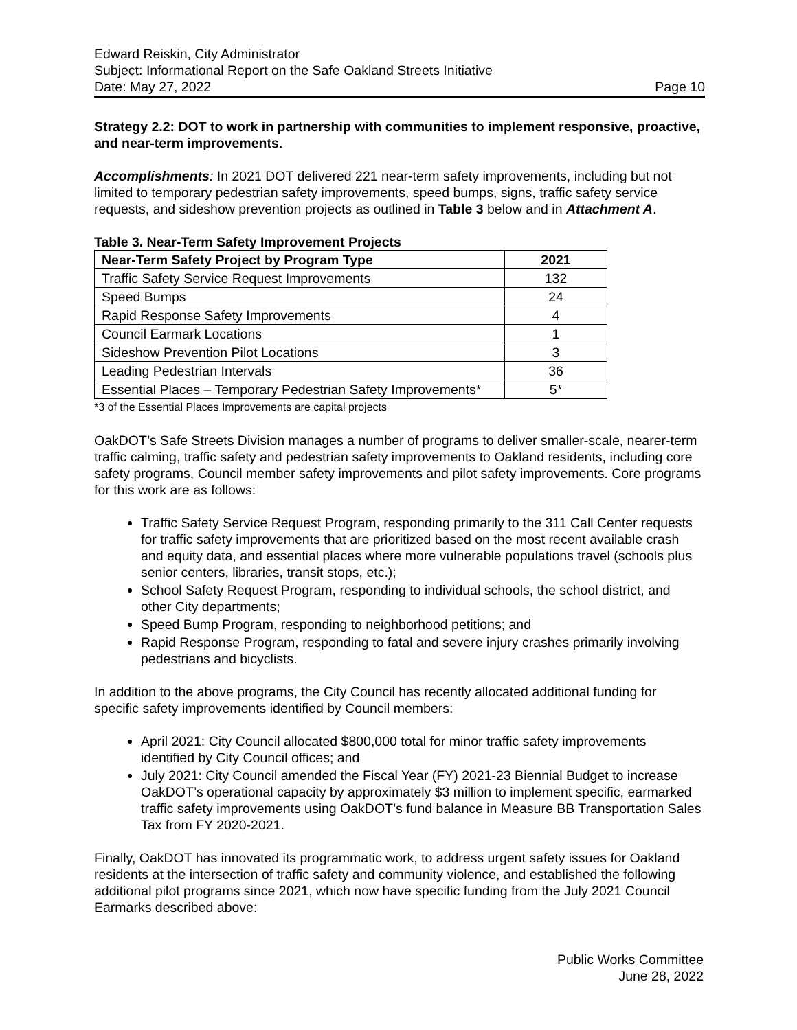Edward Reiskin, City Administrator
Subject: Informational Report on the Safe Oakland Streets Initiative
Date: May 27, 2022 Page 10
Strategy 2.2: DOT to work in partnership with communities to implement responsive, proactive, and near-term improvements.
Accomplishments: In 2021 DOT delivered 221 near-term safety improvements, including but not limited to temporary pedestrian safety improvements, speed bumps, signs, traffic safety service requests, and sideshow prevention projects as outlined in Table 3 below and in Attachment A.
Table 3. Near-Term Safety Improvement Projects
| Near-Term Safety Project by Program Type | 2021 |
| --- | --- |
| Traffic Safety Service Request Improvements | 132 |
| Speed Bumps | 24 |
| Rapid Response Safety Improvements | 4 |
| Council Earmark Locations | 1 |
| Sideshow Prevention Pilot Locations | 3 |
| Leading Pedestrian Intervals | 36 |
| Essential Places – Temporary Pedestrian Safety Improvements* | 5* |
*3 of the Essential Places Improvements are capital projects
OakDOT’s Safe Streets Division manages a number of programs to deliver smaller-scale, nearer-term traffic calming, traffic safety and pedestrian safety improvements to Oakland residents, including core safety programs, Council member safety improvements and pilot safety improvements. Core programs for this work are as follows:
Traffic Safety Service Request Program, responding primarily to the 311 Call Center requests for traffic safety improvements that are prioritized based on the most recent available crash and equity data, and essential places where more vulnerable populations travel (schools plus senior centers, libraries, transit stops, etc.);
School Safety Request Program, responding to individual schools, the school district, and other City departments;
Speed Bump Program, responding to neighborhood petitions; and
Rapid Response Program, responding to fatal and severe injury crashes primarily involving pedestrians and bicyclists.
In addition to the above programs, the City Council has recently allocated additional funding for specific safety improvements identified by Council members:
April 2021: City Council allocated $800,000 total for minor traffic safety improvements identified by City Council offices; and
July 2021: City Council amended the Fiscal Year (FY) 2021-23 Biennial Budget to increase OakDOT’s operational capacity by approximately $3 million to implement specific, earmarked traffic safety improvements using OakDOT’s fund balance in Measure BB Transportation Sales Tax from FY 2020-2021.
Finally, OakDOT has innovated its programmatic work, to address urgent safety issues for Oakland residents at the intersection of traffic safety and community violence, and established the following additional pilot programs since 2021, which now have specific funding from the July 2021 Council Earmarks described above:
Public Works Committee
June 28, 2022